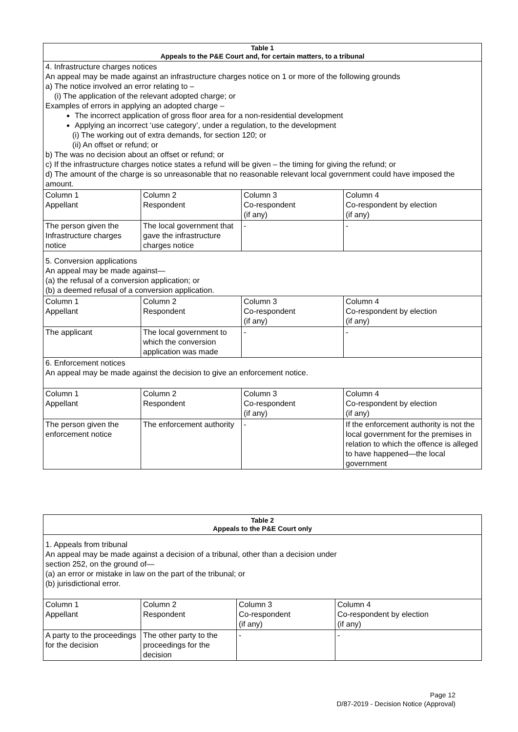| Table 1 Appeals to the P&E Court and, for certain matters, to a tribunal | | | |
| 4. Infrastructure charges notices An appeal may be made against an infrastructure charges notice on 1 or more of the following grounds a) The notice involved an error relating to – (i) The application of the relevant adopted charge; or Examples of errors in applying an adopted charge – The incorrect application of gross floor area for a non-residential development Applying an incorrect ‘use category’, under a regulation, to the development (i) The working out of extra demands, for section 120; or (ii) An offset or refund; or b) The was no decision about an offset or refund; or c) If the infrastructure charges notice states a refund will be given – the timing for giving the refund; or d) The amount of the charge is so unreasonable that no reasonable relevant local government could have imposed the amount. | | | |
| Column 1 Appellant | Column 2 Respondent | Column 3 Co-respondent (if any) | Column 4 Co-respondent by election (if any) |
| The person given the Infrastructure charges notice | The local government that gave the infrastructure charges notice | - | - |
| 5. Conversion applications An appeal may be made against— (a) the refusal of a conversion application; or (b) a deemed refusal of a conversion application. | | | |
| Column 1 Appellant | Column 2 Respondent | Column 3 Co-respondent (if any) | Column 4 Co-respondent by election (if any) |
| The applicant | The local government to which the conversion application was made | - | - |
| 6. Enforcement notices An appeal may be made against the decision to give an enforcement notice. | | | |
| Column 1 Appellant | Column 2 Respondent | Column 3 Co-respondent (if any) | Column 4 Co-respondent by election (if any) |
| The person given the enforcement notice | The enforcement authority | - | If the enforcement authority is not the local government for the premises in relation to which the offence is alleged to have happened—the local government |
| Table 2 Appeals to the P&E Court only | | | |
| 1. Appeals from tribunal An appeal may be made against a decision of a tribunal, other than a decision under section 252, on the ground of— (a) an error or mistake in law on the part of the tribunal; or (b) jurisdictional error. | | | |
| Column 1 Appellant | Column 2 Respondent | Column 3 Co-respondent (if any) | Column 4 Co-respondent by election (if any) |
| A party to the proceedings for the decision | The other party to the proceedings for the decision | - | - |
Page 12
D/87-2019 - Decision Notice (Approval)